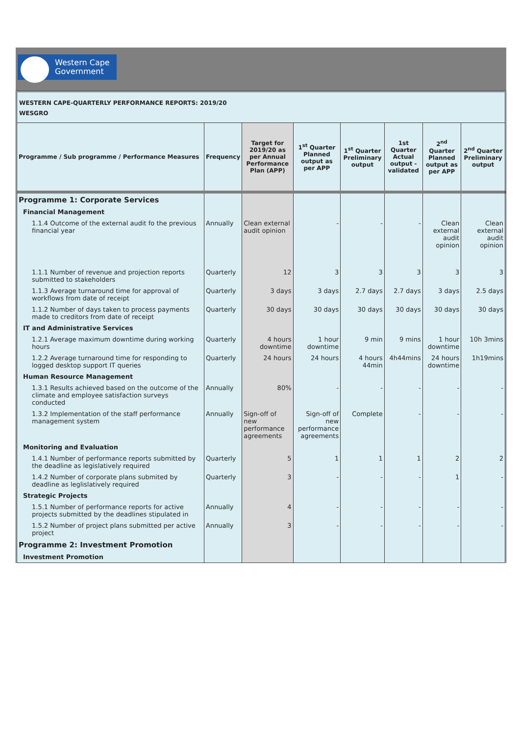Western Cape
Government
WESTERN CAPE-QUARTERLY PERFORMANCE REPORTS: 2019/20
WESGRO
| Programme / Sub programme / Performance Measures | Frequency | Target for 2019/20 as per Annual Performance Plan (APP) | 1<sup>st</sup> Quarter Planned output as per APP | 1<sup>st</sup> Quarter Preliminary output | 1st Quarter Actual output - validated | 2<sup>nd</sup> Quarter Planned output as per APP | 2<sup>nd</sup> Quarter Preliminary output |
| --- | --- | --- | --- | --- | --- | --- | --- |
| Programme 1: Corporate Services | | | | | | | |
| Financial Management | | | | | | | |
| 1.1.4 Outcome of the external audit fo the previous financial year | Annually | Clean external audit opinion | - | - | - | Clean external audit opinion | Clean external audit opinion |
| 1.1.1 Number of revenue and projection reports submitted to stakeholders | Quarterly | 12 | 3 | 3 | 3 | 3 | 3 |
| 1.1.3 Average turnaround time for approval of workflows from date of receipt | Quarterly | 3 days | 3 days | 2.7 days | 2.7 days | 3 days | 2.5 days |
| 1.1.2 Number of days taken to process payments made to creditors from date of receipt | Quarterly | 30 days | 30 days | 30 days | 30 days | 30 days | 30 days |
| IT and Administrative Services | | | | | | | |
| 1.2.1 Average maximum downtime during working hours | Quarterly | 4 hours downtime | 1 hour downtime | 9 min | 9 mins | 1 hour downtime | 10h 3mins |
| 1.2.2 Average turnaround time for responding to logged desktop support IT queries | Quarterly | 24 hours | 24 hours | 4 hours 44min | 4h44mins | 24 hours downtime | 1h19mins |
| Human Resource Management | | | | | | | |
| 1.3.1 Results achieved based on the outcome of the climate and employee satisfaction surveys conducted | Annually | 80% | - | - | - | - | - |
| 1.3.2 Implementation of the staff performance management system | Annually | Sign-off of new performance agreements | Sign-off of new performance agreements | Complete | - | - | - |
| Monitoring and Evaluation | | | | | | | |
| 1.4.1 Number of performance reports submitted by the deadline as legislatively required | Quarterly | 5 | 1 | 1 | 1 | 2 | 2 |
| 1.4.2 Number of corporate plans submited by deadline as leglislatively required | Quarterly | 3 | - | - | - | 1 | - |
| Strategic Projects | | | | | | | |
| 1.5.1 Number of performance reports for active projects submitted by the deadlines stipulated in | Annually | 4 | - | - | - | - | - |
| 1.5.2 Number of project plans submitted per active project | Annually | 3 | - | - | - | - | - |
| Programme 2: Investment Promotion | | | | | | | |
| Investment Promotion | | | | | | | |